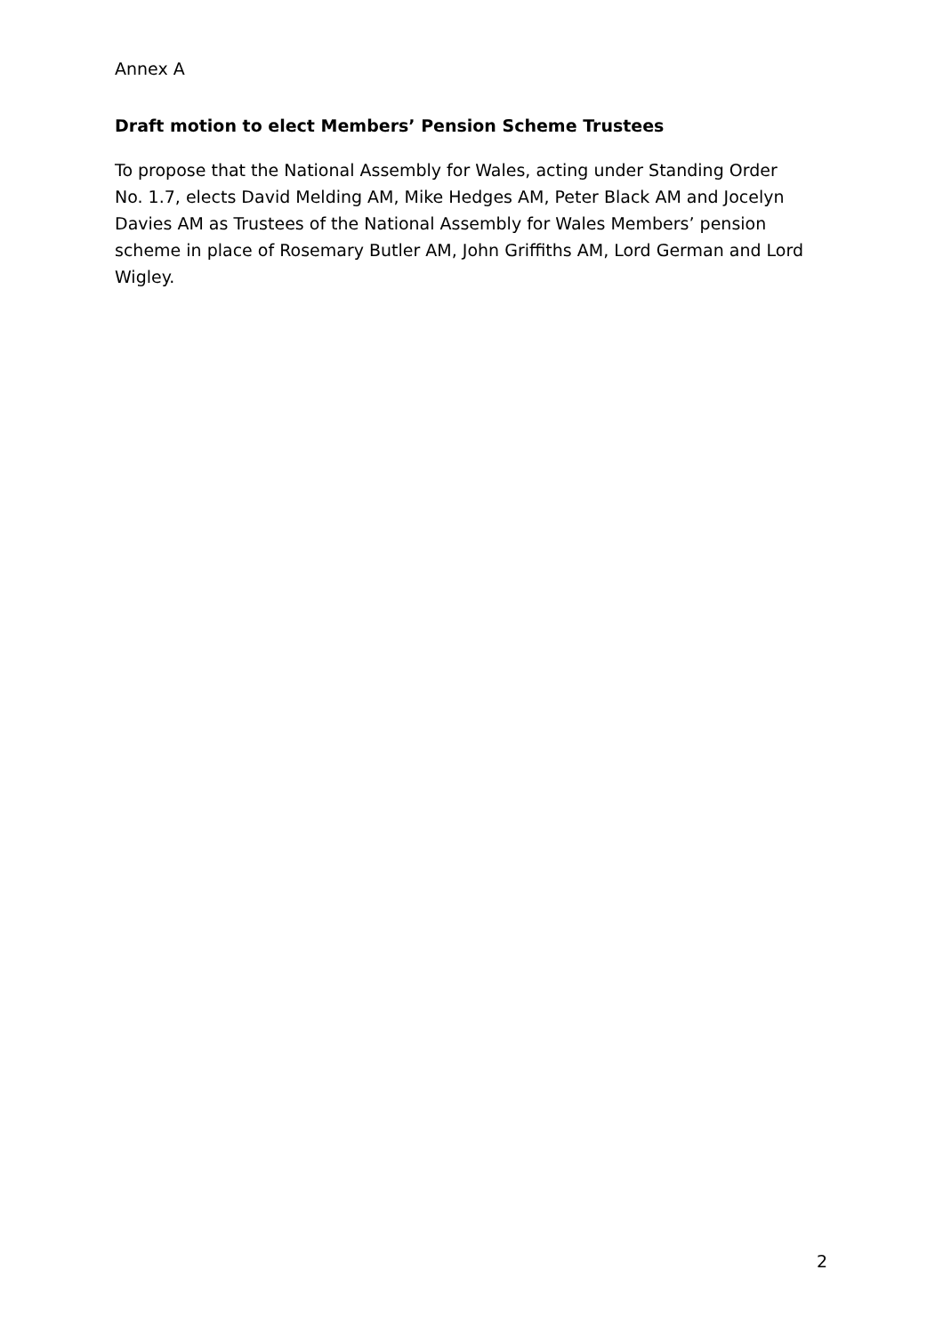Annex A
Draft motion to elect Members’ Pension Scheme Trustees
To propose that the National Assembly for Wales, acting under Standing Order No. 1.7, elects David Melding AM, Mike Hedges AM, Peter Black AM and Jocelyn Davies AM as Trustees of the National Assembly for Wales Members’ pension scheme in place of Rosemary Butler AM, John Griffiths AM, Lord German and Lord Wigley.
2